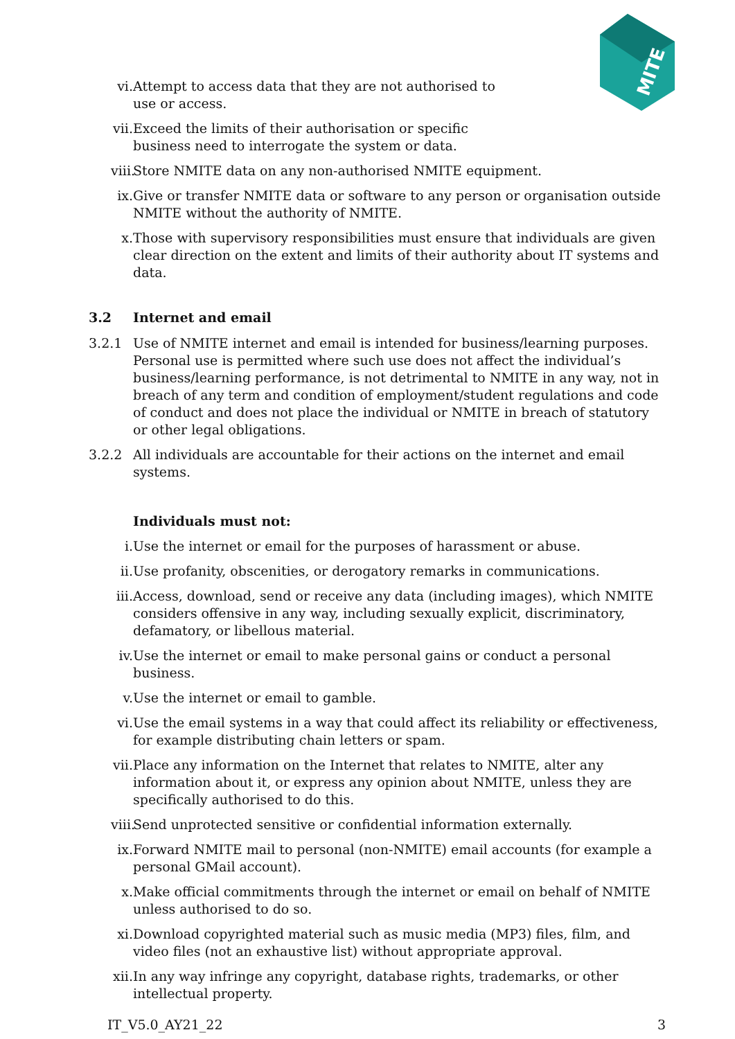MITE
vi. Attempt to access data that they are not authorised to use or access.
vii. Exceed the limits of their authorisation or specific business need to interrogate the system or data.
viii. Store NMITE data on any non-authorised NMITE equipment.
ix. Give or transfer NMITE data or software to any person or organisation outside NMITE without the authority of NMITE.
x. Those with supervisory responsibilities must ensure that individuals are given clear direction on the extent and limits of their authority about IT systems and data.
3.2 Internet and email
3.2.1 Use of NMITE internet and email is intended for business/learning purposes. Personal use is permitted where such use does not affect the individual’s business/learning performance, is not detrimental to NMITE in any way, not in breach of any term and condition of employment/student regulations and code of conduct and does not place the individual or NMITE in breach of statutory or other legal obligations.
3.2.2 All individuals are accountable for their actions on the internet and email systems.
Individuals must not:
i. Use the internet or email for the purposes of harassment or abuse.
ii. Use profanity, obscenities, or derogatory remarks in communications.
iii. Access, download, send or receive any data (including images), which NMITE considers offensive in any way, including sexually explicit, discriminatory, defamatory, or libellous material.
iv. Use the internet or email to make personal gains or conduct a personal business.
v. Use the internet or email to gamble.
vi. Use the email systems in a way that could affect its reliability or effectiveness, for example distributing chain letters or spam.
vii. Place any information on the Internet that relates to NMITE, alter any information about it, or express any opinion about NMITE, unless they are specifically authorised to do this.
viii. Send unprotected sensitive or confidential information externally.
ix. Forward NMITE mail to personal (non-NMITE) email accounts (for example a personal GMail account).
x. Make official commitments through the internet or email on behalf of NMITE unless authorised to do so.
xi. Download copyrighted material such as music media (MP3) files, film, and video files (not an exhaustive list) without appropriate approval.
xii. In any way infringe any copyright, database rights, trademarks, or other intellectual property.
IT_V5.0_AY21_22 3